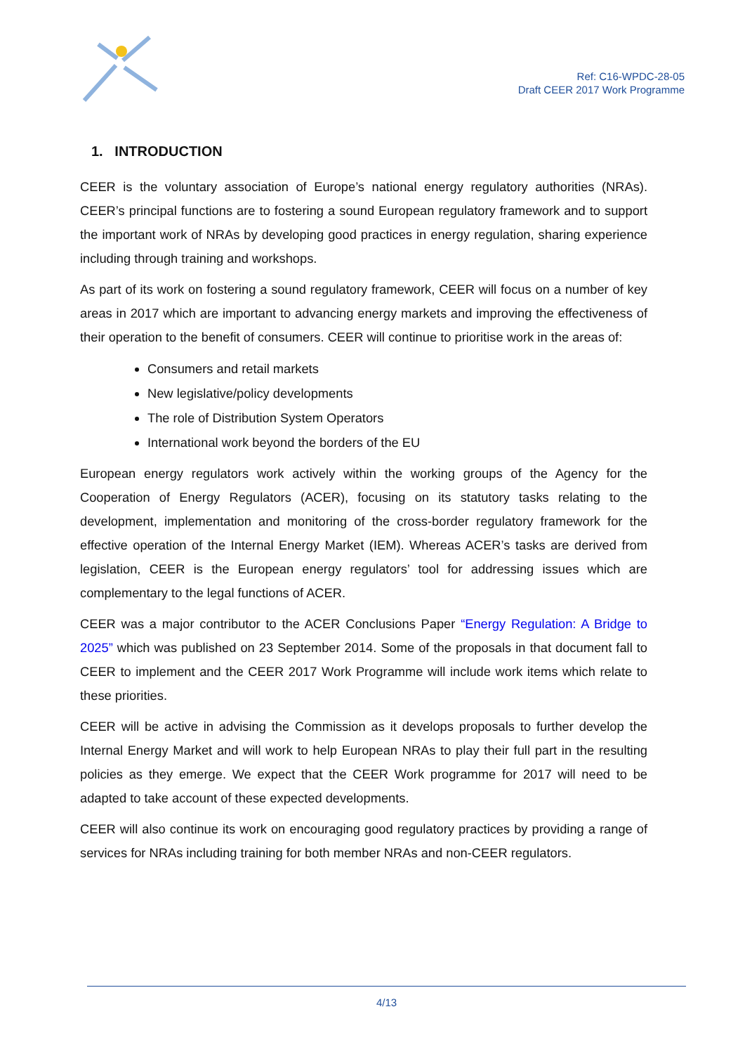Ref: C16-WPDC-28-05
Draft CEER 2017 Work Programme
1. INTRODUCTION
CEER is the voluntary association of Europe’s national energy regulatory authorities (NRAs). CEER’s principal functions are to fostering a sound European regulatory framework and to support the important work of NRAs by developing good practices in energy regulation, sharing experience including through training and workshops.
As part of its work on fostering a sound regulatory framework, CEER will focus on a number of key areas in 2017 which are important to advancing energy markets and improving the effectiveness of their operation to the benefit of consumers. CEER will continue to prioritise work in the areas of:
Consumers and retail markets
New legislative/policy developments
The role of Distribution System Operators
International work beyond the borders of the EU
European energy regulators work actively within the working groups of the Agency for the Cooperation of Energy Regulators (ACER), focusing on its statutory tasks relating to the development, implementation and monitoring of the cross-border regulatory framework for the effective operation of the Internal Energy Market (IEM). Whereas ACER’s tasks are derived from legislation, CEER is the European energy regulators’ tool for addressing issues which are complementary to the legal functions of ACER.
CEER was a major contributor to the ACER Conclusions Paper “Energy Regulation: A Bridge to 2025” which was published on 23 September 2014. Some of the proposals in that document fall to CEER to implement and the CEER 2017 Work Programme will include work items which relate to these priorities.
CEER will be active in advising the Commission as it develops proposals to further develop the Internal Energy Market and will work to help European NRAs to play their full part in the resulting policies as they emerge. We expect that the CEER Work programme for 2017 will need to be adapted to take account of these expected developments.
CEER will also continue its work on encouraging good regulatory practices by providing a range of services for NRAs including training for both member NRAs and non-CEER regulators.
4/13